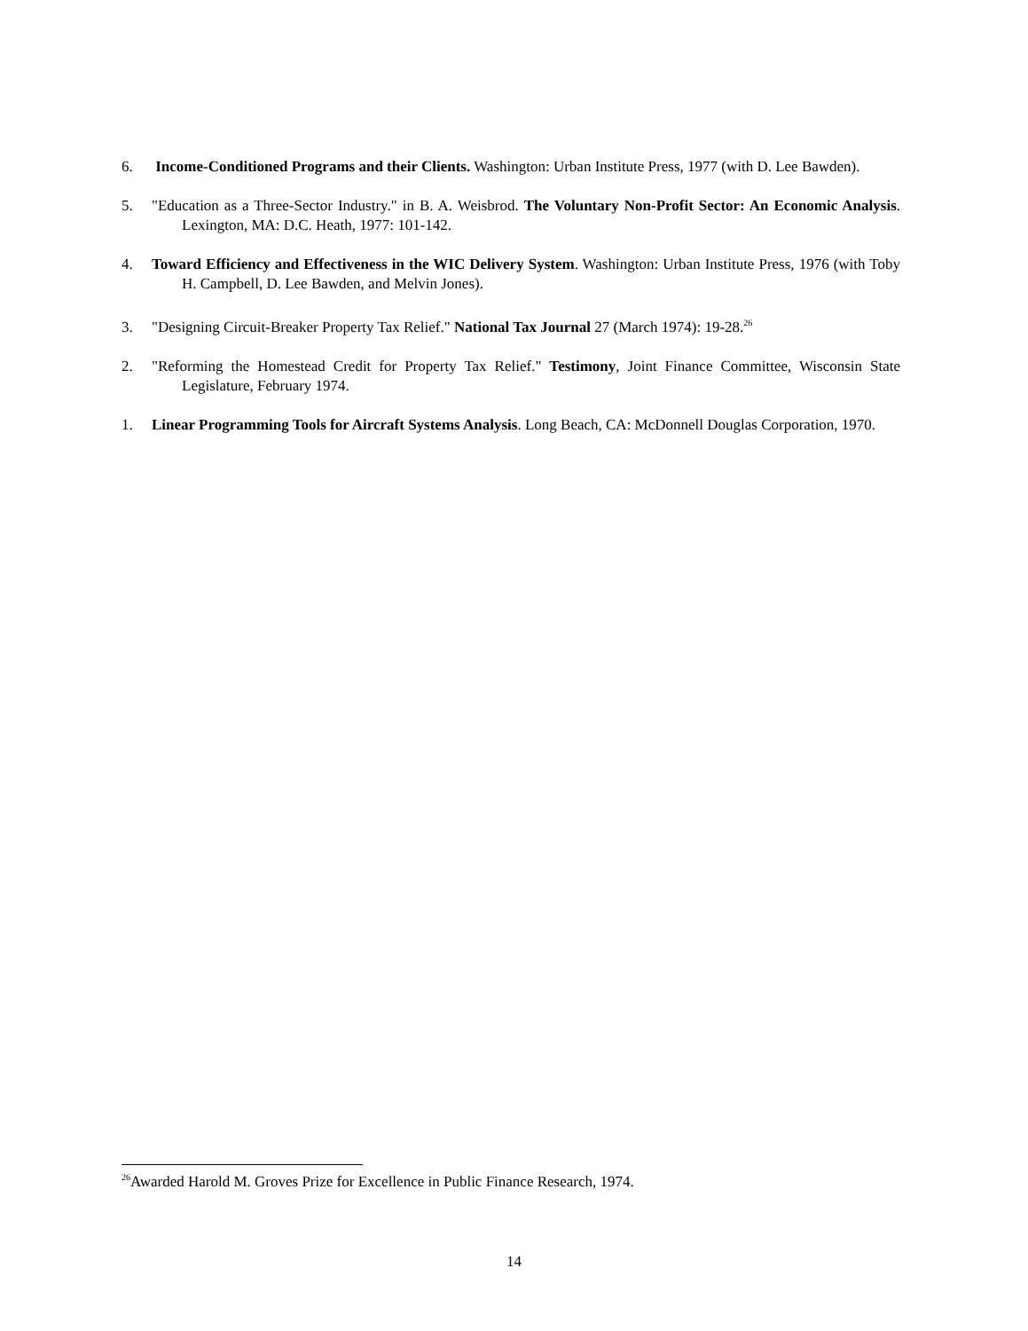6. Income-Conditioned Programs and their Clients. Washington: Urban Institute Press, 1977 (with D. Lee Bawden).
5. "Education as a Three-Sector Industry." in B. A. Weisbrod. The Voluntary Non-Profit Sector: An Economic Analysis. Lexington, MA: D.C. Heath, 1977: 101-142.
4. Toward Efficiency and Effectiveness in the WIC Delivery System. Washington: Urban Institute Press, 1976 (with Toby H. Campbell, D. Lee Bawden, and Melvin Jones).
3. "Designing Circuit-Breaker Property Tax Relief." National Tax Journal 27 (March 1974): 19-28.<sup>26</sup>
2. "Reforming the Homestead Credit for Property Tax Relief." Testimony, Joint Finance Committee, Wisconsin State Legislature, February 1974.
1. Linear Programming Tools for Aircraft Systems Analysis. Long Beach, CA: McDonnell Douglas Corporation, 1970.
<sup>26</sup> Awarded Harold M. Groves Prize for Excellence in Public Finance Research, 1974.
14